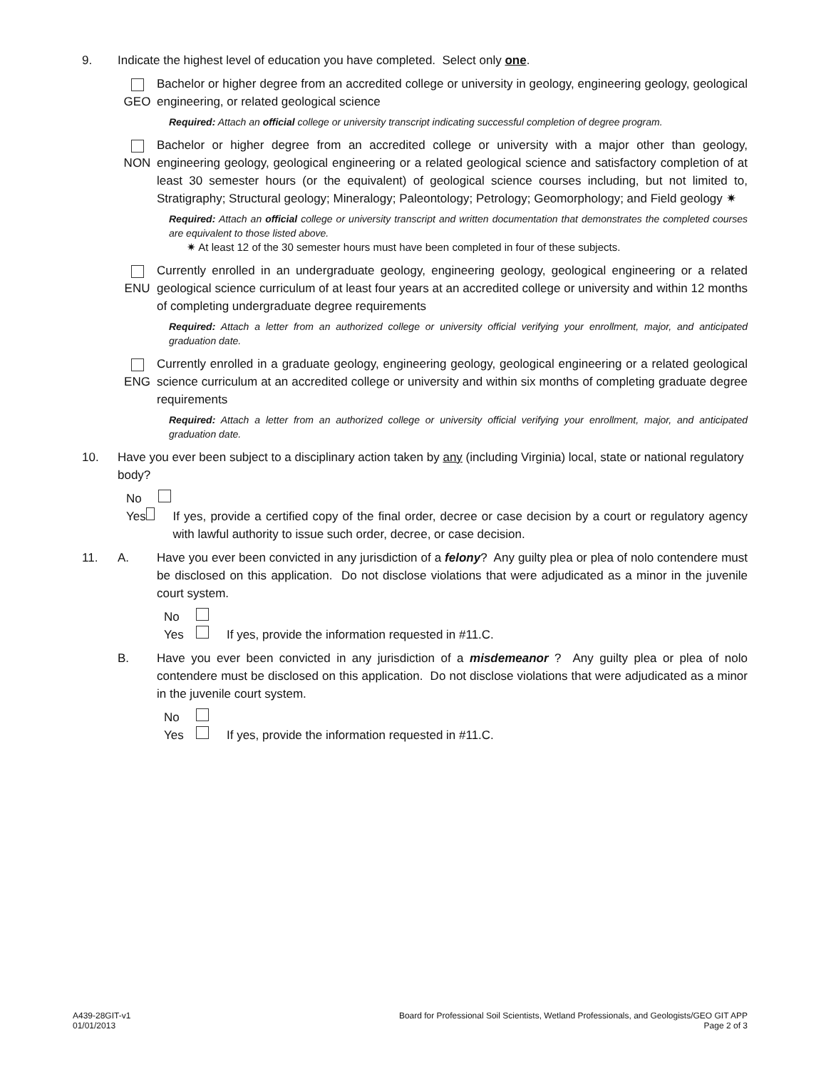9. Indicate the highest level of education you have completed. Select only one.
GEO Bachelor or higher degree from an accredited college or university in geology, engineering geology, geological engineering, or related geological science
Required: Attach an official college or university transcript indicating successful completion of degree program.
NON Bachelor or higher degree from an accredited college or university with a major other than geology, engineering geology, geological engineering or a related geological science and satisfactory completion of at least 30 semester hours (or the equivalent) of geological science courses including, but not limited to, Stratigraphy; Structural geology; Mineralogy; Paleontology; Petrology; Geomorphology; and Field geology ✷
Required: Attach an official college or university transcript and written documentation that demonstrates the completed courses are equivalent to those listed above.
✷ At least 12 of the 30 semester hours must have been completed in four of these subjects.
ENU Currently enrolled in an undergraduate geology, engineering geology, geological engineering or a related geological science curriculum of at least four years at an accredited college or university and within 12 months of completing undergraduate degree requirements
Required: Attach a letter from an authorized college or university official verifying your enrollment, major, and anticipated graduation date.
ENG Currently enrolled in a graduate geology, engineering geology, geological engineering or a related geological science curriculum at an accredited college or university and within six months of completing graduate degree requirements
Required: Attach a letter from an authorized college or university official verifying your enrollment, major, and anticipated graduation date.
10. Have you ever been subject to a disciplinary action taken by any (including Virginia) local, state or national regulatory body?
No
Yes If yes, provide a certified copy of the final order, decree or case decision by a court or regulatory agency with lawful authority to issue such order, decree, or case decision.
11. A. Have you ever been convicted in any jurisdiction of a felony? Any guilty plea or plea of nolo contendere must be disclosed on this application. Do not disclose violations that were adjudicated as a minor in the juvenile court system.
No
Yes If yes, provide the information requested in #11.C.
B. Have you ever been convicted in any jurisdiction of a misdemeanor ? Any guilty plea or plea of nolo contendere must be disclosed on this application. Do not disclose violations that were adjudicated as a minor in the juvenile court system.
No
Yes If yes, provide the information requested in #11.C.
A439-28GIT-v1
01/01/2013
Board for Professional Soil Scientists, Wetland Professionals, and Geologists/GEO GIT APP
Page 2 of 3